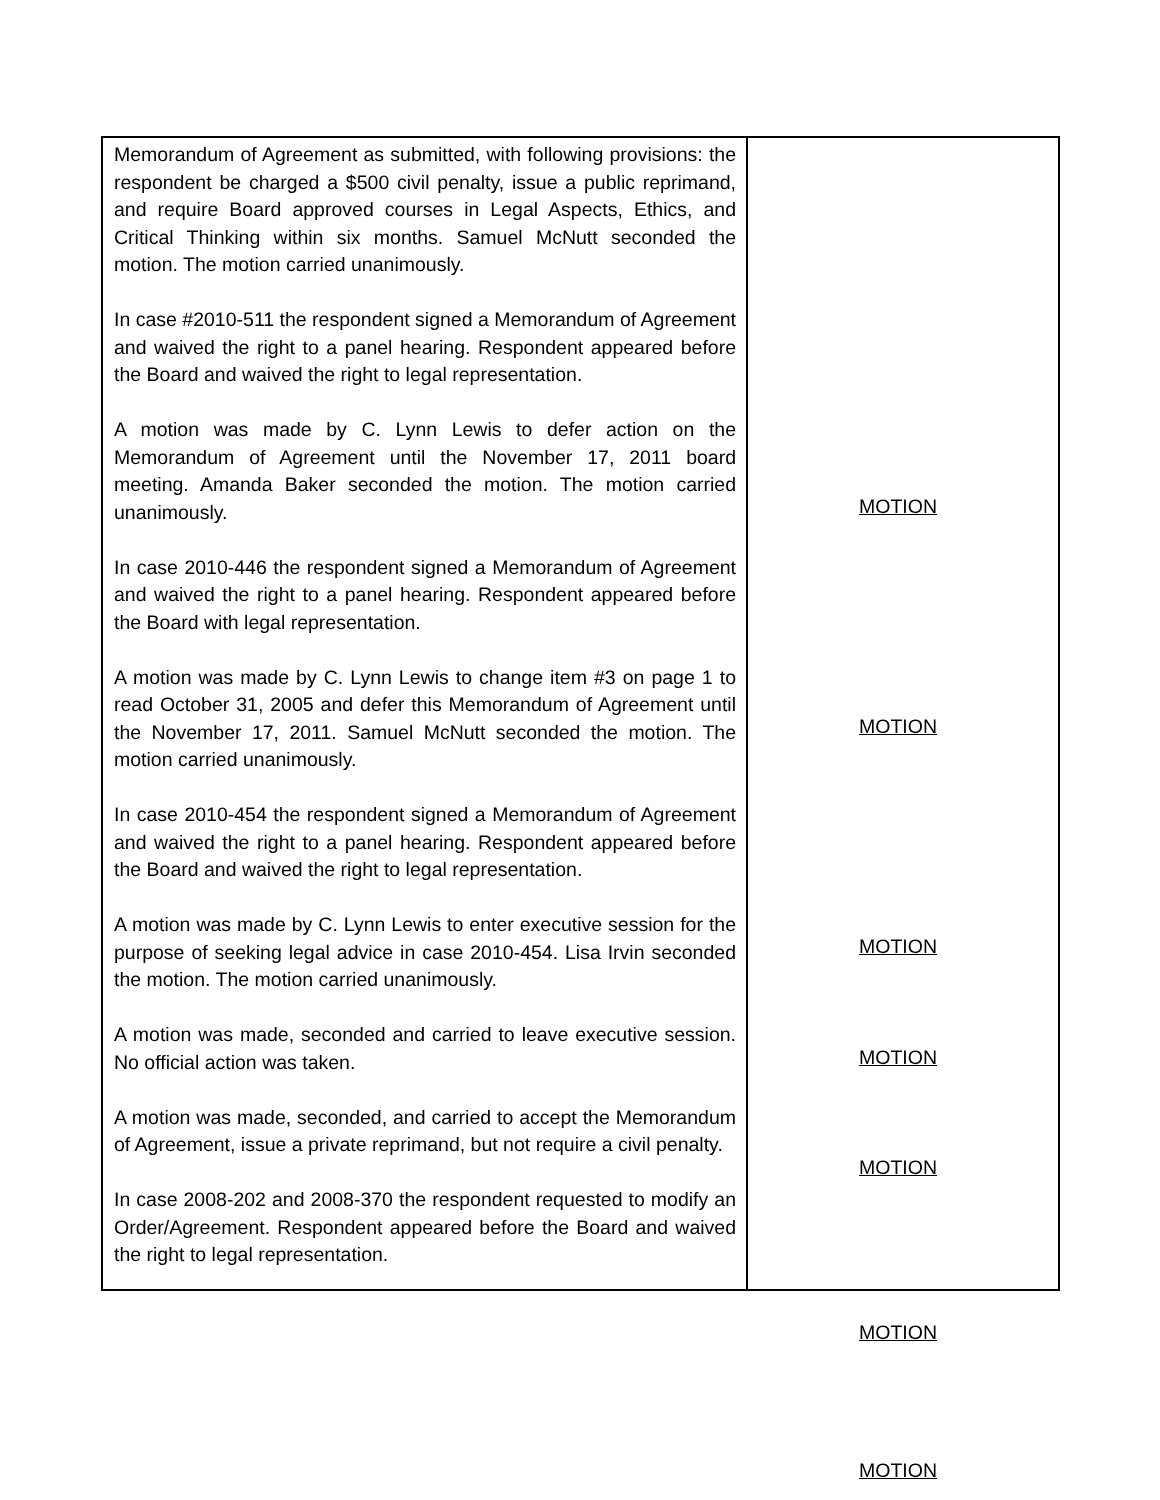| Memorandum of Agreement as submitted, with following provisions: the respondent be charged a $500 civil penalty, issue a public reprimand, and require Board approved courses in Legal Aspects, Ethics, and Critical Thinking within six months. Samuel McNutt seconded the motion. The motion carried unanimously. In case #2010-511 the respondent signed a Memorandum of Agreement and waived the right to a panel hearing. Respondent appeared before the Board and waived the right to legal representation. A motion was made by C. Lynn Lewis to defer action on the Memorandum of Agreement until the November 17, 2011 board meeting. Amanda Baker seconded the motion. The motion carried unanimously. In case 2010-446 the respondent signed a Memorandum of Agreement and waived the right to a panel hearing. Respondent appeared before the Board with legal representation. A motion was made by C. Lynn Lewis to change item #3 on page 1 to read October 31, 2005 and defer this Memorandum of Agreement until the November 17, 2011. Samuel McNutt seconded the motion. The motion carried unanimously. In case 2010-454 the respondent signed a Memorandum of Agreement and waived the right to a panel hearing. Respondent appeared before the Board and waived the right to legal representation. A motion was made by C. Lynn Lewis to enter executive session for the purpose of seeking legal advice in case 2010-454. Lisa Irvin seconded the motion. The motion carried unanimously. A motion was made, seconded and carried to leave executive session. No official action was taken. A motion was made, seconded, and carried to accept the Memorandum of Agreement, issue a private reprimand, but not require a civil penalty. In case 2008-202 and 2008-370 the respondent requested to modify an Order/Agreement. Respondent appeared before the Board and waived the right to legal representation. | MOTION MOTION MOTION MOTION MOTION MOTION MOTION |